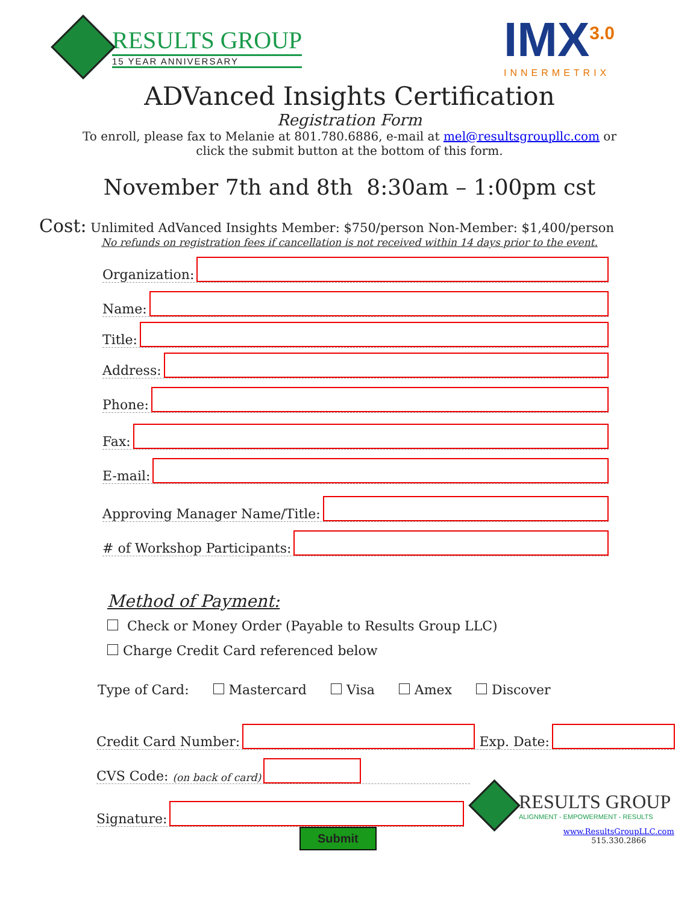RESULTS GROUP
15 YEAR ANNIVERSARY
IMX<sup>3.0</sup>
INNERMETRIX
ADVanced Insights Certification
Registration Form
To enroll, please fax to Melanie at 801.780.6886, e-mail at mel@resultsgroupllc.com or
click the submit button at the bottom of this form.
November 7th and 8th 8:30am – 1:00pm cst
Cost: Unlimited AdVanced Insights Member: $750/person Non-Member: $1,400/person
No refunds on registration fees if cancellation is not received within 14 days prior to the event.
Organization:
Name:
Title:
Address:
Phone:
Fax:
E-mail:
Approving Manager Name/Title:
# of Workshop Participants:
Method of Payment:
Check or Money Order (Payable to Results Group LLC)
Charge Credit Card referenced below
Type of Card: Mastercard Visa Amex Discover
Credit Card Number:
Exp. Date:
CVS Code: (on back of card)
Signature:
RESULTS GROUP
ALIGNMENT - EMPOWERMENT - RESULTS
Submit
www.ResultsGroupLLC.com
515.330.2866